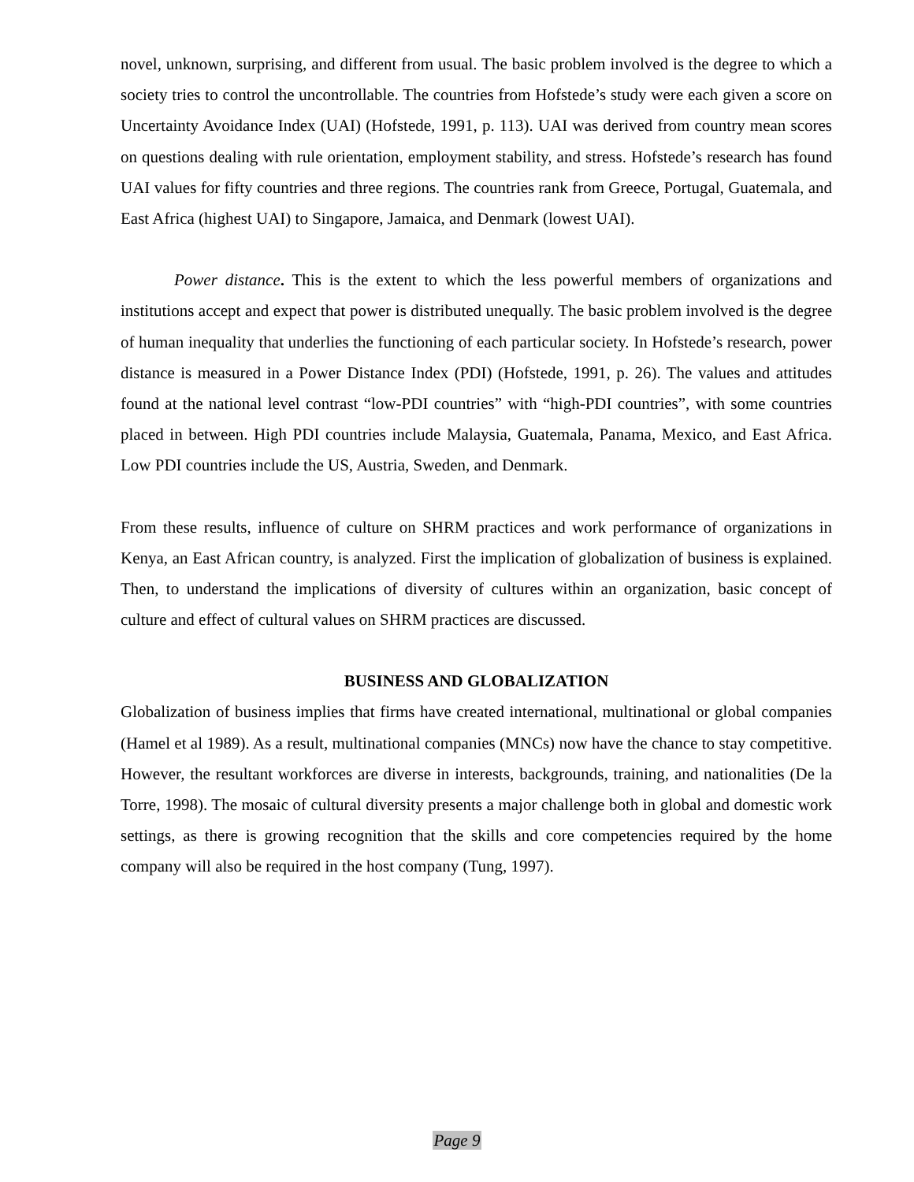novel, unknown, surprising, and different from usual. The basic problem involved is the degree to which a society tries to control the uncontrollable. The countries from Hofstede’s study were each given a score on Uncertainty Avoidance Index (UAI) (Hofstede, 1991, p. 113). UAI was derived from country mean scores on questions dealing with rule orientation, employment stability, and stress. Hofstede’s research has found UAI values for fifty countries and three regions. The countries rank from Greece, Portugal, Guatemala, and East Africa (highest UAI) to Singapore, Jamaica, and Denmark (lowest UAI).
Power distance. This is the extent to which the less powerful members of organizations and institutions accept and expect that power is distributed unequally. The basic problem involved is the degree of human inequality that underlies the functioning of each particular society. In Hofstede’s research, power distance is measured in a Power Distance Index (PDI) (Hofstede, 1991, p. 26). The values and attitudes found at the national level contrast “low-PDI countries” with “high-PDI countries”, with some countries placed in between. High PDI countries include Malaysia, Guatemala, Panama, Mexico, and East Africa. Low PDI countries include the US, Austria, Sweden, and Denmark.
From these results, influence of culture on SHRM practices and work performance of organizations in Kenya, an East African country, is analyzed. First the implication of globalization of business is explained. Then, to understand the implications of diversity of cultures within an organization, basic concept of culture and effect of cultural values on SHRM practices are discussed.
BUSINESS AND GLOBALIZATION
Globalization of business implies that firms have created international, multinational or global companies (Hamel et al 1989). As a result, multinational companies (MNCs) now have the chance to stay competitive. However, the resultant workforces are diverse in interests, backgrounds, training, and nationalities (De la Torre, 1998). The mosaic of cultural diversity presents a major challenge both in global and domestic work settings, as there is growing recognition that the skills and core competencies required by the home company will also be required in the host company (Tung, 1997).
Page 9